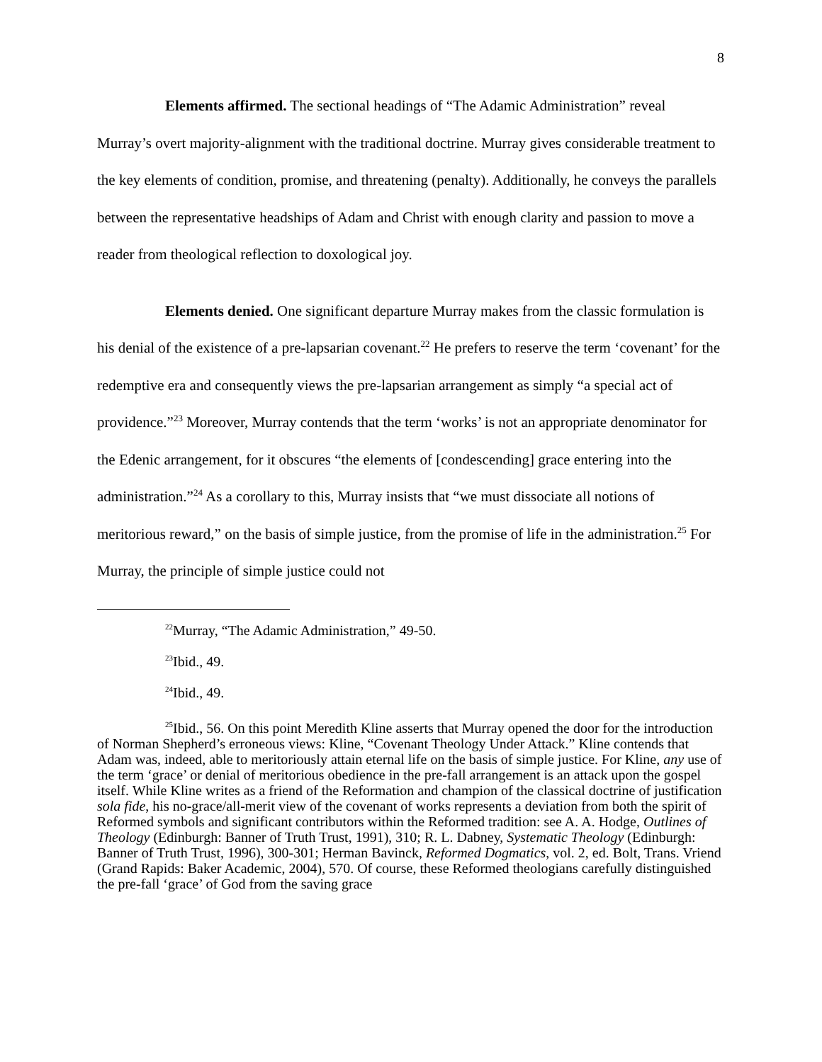8
Elements affirmed. The sectional headings of “The Adamic Administration” reveal Murray’s overt majority-alignment with the traditional doctrine. Murray gives considerable treatment to the key elements of condition, promise, and threatening (penalty). Additionally, he conveys the parallels between the representative headships of Adam and Christ with enough clarity and passion to move a reader from theological reflection to doxological joy.
Elements denied. One significant departure Murray makes from the classic formulation is his denial of the existence of a pre-lapsarian covenant.<sup>22</sup> He prefers to reserve the term ‘covenant’ for the redemptive era and consequently views the pre-lapsarian arrangement as simply “a special act of providence.”<sup>23</sup> Moreover, Murray contends that the term ‘works’ is not an appropriate denominator for the Edenic arrangement, for it obscures “the elements of [condescending] grace entering into the administration.”<sup>24</sup> As a corollary to this, Murray insists that “we must dissociate all notions of meritorious reward,” on the basis of simple justice, from the promise of life in the administration.<sup>25</sup> For Murray, the principle of simple justice could not
<sup>22</sup> Murray, “The Adamic Administration,” 49-50.
<sup>23</sup> Ibid., 49.
<sup>24</sup> Ibid., 49.
<sup>25</sup> Ibid., 56. On this point Meredith Kline asserts that Murray opened the door for the introduction of Norman Shepherd’s erroneous views: Kline, “Covenant Theology Under Attack.” Kline contends that Adam was, indeed, able to meritoriously attain eternal life on the basis of simple justice. For Kline, any use of the term ‘grace’ or denial of meritorious obedience in the pre-fall arrangement is an attack upon the gospel itself. While Kline writes as a friend of the Reformation and champion of the classical doctrine of justification sola fide, his no-grace/all-merit view of the covenant of works represents a deviation from both the spirit of Reformed symbols and significant contributors within the Reformed tradition: see A. A. Hodge, Outlines of Theology (Edinburgh: Banner of Truth Trust, 1991), 310; R. L. Dabney, Systematic Theology (Edinburgh: Banner of Truth Trust, 1996), 300-301; Herman Bavinck, Reformed Dogmatics, vol. 2, ed. Bolt, Trans. Vriend (Grand Rapids: Baker Academic, 2004), 570. Of course, these Reformed theologians carefully distinguished the pre-fall ‘grace’ of God from the saving grace